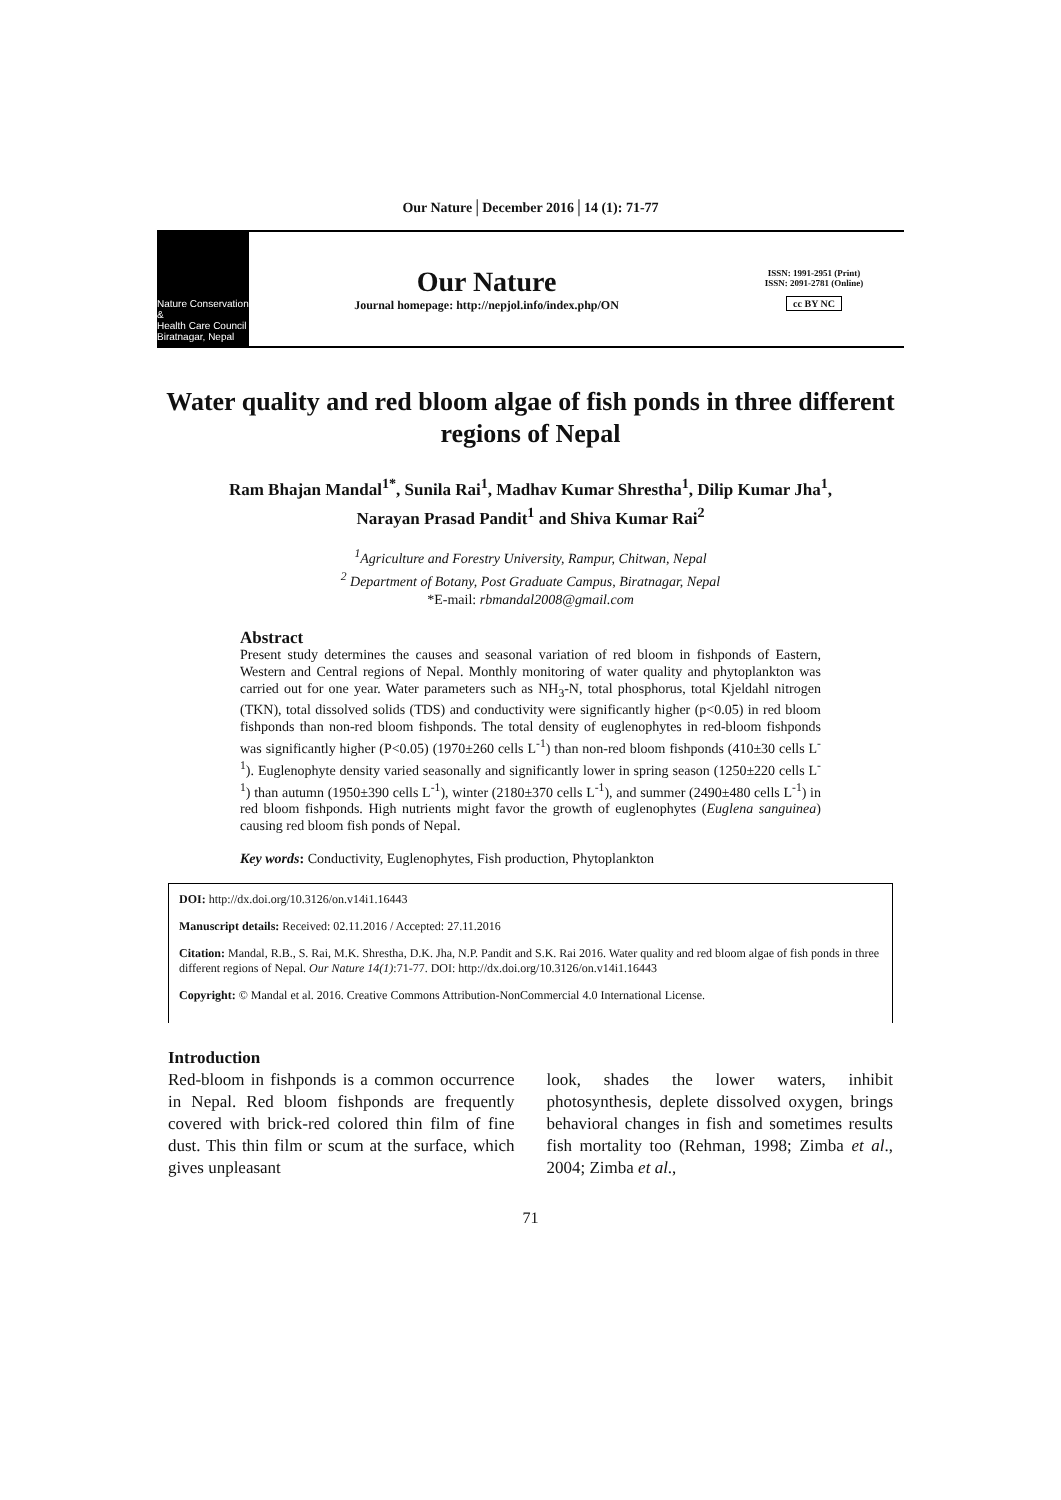Our Nature│December 2016│14 (1): 71-77
Nature Conservation &
Health Care Council
Biratnagar, Nepal
Our Nature
Journal homepage: http://nepjol.info/index.php/ON
ISSN: 1991-2951 (Print)
ISSN: 2091-2781 (Online)
cc BY NC
Water quality and red bloom algae of fish ponds in three different regions of Nepal
Ram Bhajan Mandal<sup>1*</sup>, Sunila Rai<sup>1</sup>, Madhav Kumar Shrestha<sup>1</sup>, Dilip Kumar Jha<sup>1</sup>,
Narayan Prasad Pandit<sup>1</sup> and Shiva Kumar Rai<sup>2</sup>
<sup>1</sup> Agriculture and Forestry University, Rampur, Chitwan, Nepal
<sup>2</sup> Department of Botany, Post Graduate Campus, Biratnagar, Nepal
*E-mail: rbmandal2008@gmail.com
Abstract
Present study determines the causes and seasonal variation of red bloom in fishponds of Eastern, Western and Central regions of Nepal. Monthly monitoring of water quality and phytoplankton was carried out for one year. Water parameters such as NH<sub>3</sub>-N, total phosphorus, total Kjeldahl nitrogen (TKN), total dissolved solids (TDS) and conductivity were significantly higher (p<0.05) in red bloom fishponds than non-red bloom fishponds. The total density of euglenophytes in red-bloom fishponds was significantly higher (P<0.05) (1970±260 cells L<sup>-1</sup>) than non-red bloom fishponds (410±30 cells L<sup>-1</sup>). Euglenophyte density varied seasonally and significantly lower in spring season (1250±220 cells L<sup>-1</sup>) than autumn (1950±390 cells L<sup>-1</sup>), winter (2180±370 cells L<sup>-1</sup>), and summer (2490±480 cells L<sup>-1</sup>) in red bloom fishponds. High nutrients might favor the growth of euglenophytes (Euglena sanguinea) causing red bloom fish ponds of Nepal.
Key words: Conductivity, Euglenophytes, Fish production, Phytoplankton
DOI: http://dx.doi.org/10.3126/on.v14i1.16443
Manuscript details: Received: 02.11.2016 / Accepted: 27.11.2016
Citation: Mandal, R.B., S. Rai, M.K. Shrestha, D.K. Jha, N.P. Pandit and S.K. Rai 2016. Water quality and red bloom algae of fish ponds in three different regions of Nepal. Our Nature 14(1):71-77. DOI: http://dx.doi.org/10.3126/on.v14i1.16443
Copyright: © Mandal et al. 2016. Creative Commons Attribution-NonCommercial 4.0 International License.
Introduction
Red-bloom in fishponds is a common occurrence in Nepal. Red bloom fishponds are frequently covered with brick-red colored thin film of fine dust. This thin film or scum at the surface, which gives unpleasant
look, shades the lower waters, inhibit photosynthesis, deplete dissolved oxygen, brings behavioral changes in fish and sometimes results fish mortality too (Rehman, 1998; Zimba et al., 2004; Zimba et al.,
71